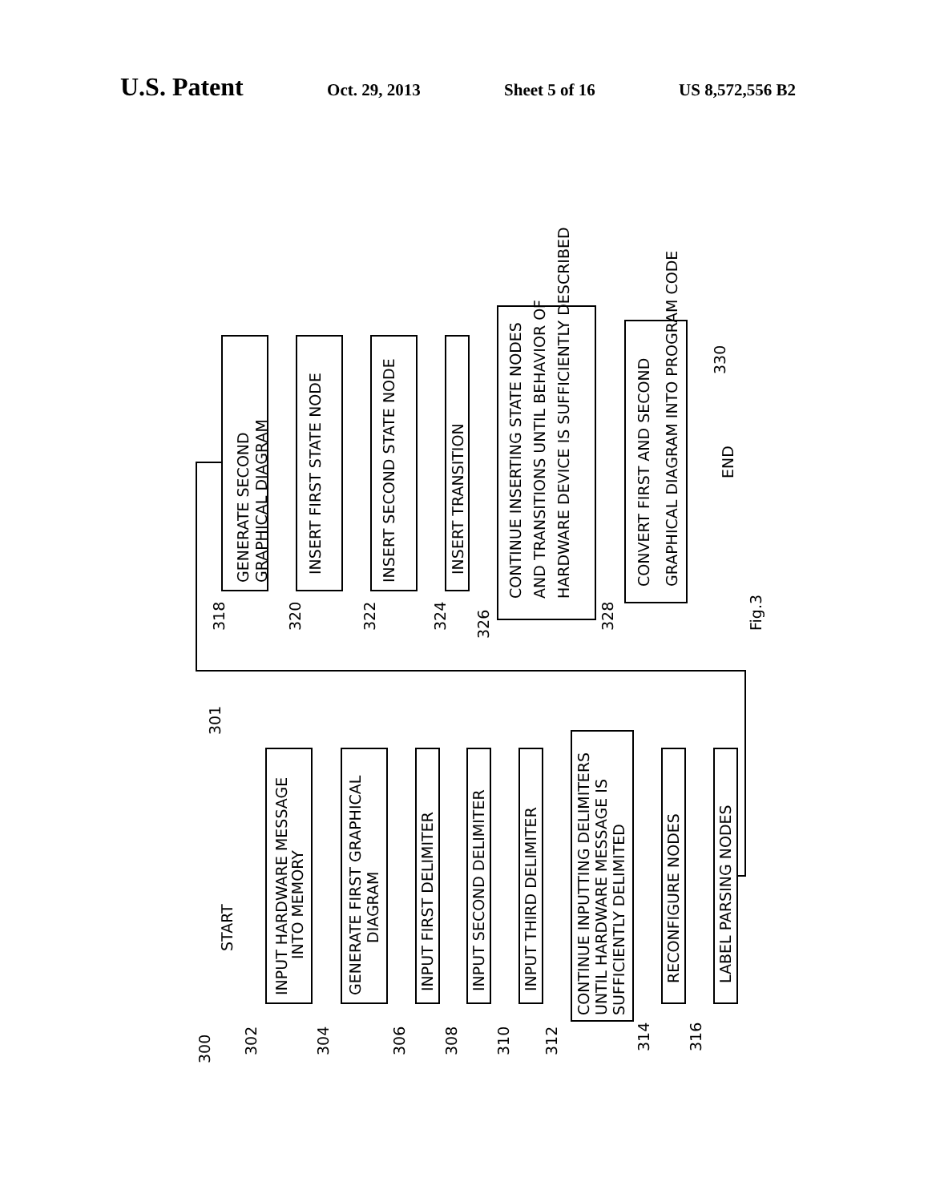U.S. Patent Oct. 29, 2013 Sheet 5 of 16 US 8,572,556 B2
GENERATE SECOND
GRAPHICAL DIAGRAM
INSERT FIRST STATE NODE
INSERT SECOND STATE NODE
INSERT TRANSITION
CONTINUE INSERTING STATE NODES
AND TRANSITIONS UNTIL BEHAVIOR OF
HARDWARE DEVICE IS SUFFICIENTLY DESCRIBED
CONVERT FIRST AND SECOND
GRAPHICAL DIAGRAM INTO PROGRAM CODE
END
START
INPUT HARDWARE MESSAGE
INTO MEMORY
GENERATE FIRST GRAPHICAL
DIAGRAM
INPUT FIRST DELIMITER
INPUT SECOND DELIMITER
INPUT THIRD DELIMITER
CONTINUE INPUTTING DELIMITERS
UNTIL HARDWARE MESSAGE IS
SUFFICIENTLY DELIMITED
RECONFIGURE NODES
LABEL PARSING NODES
318
320
322
324
326
328
330
300
301
302
304
306
308
310
312
314
316
Fig.3